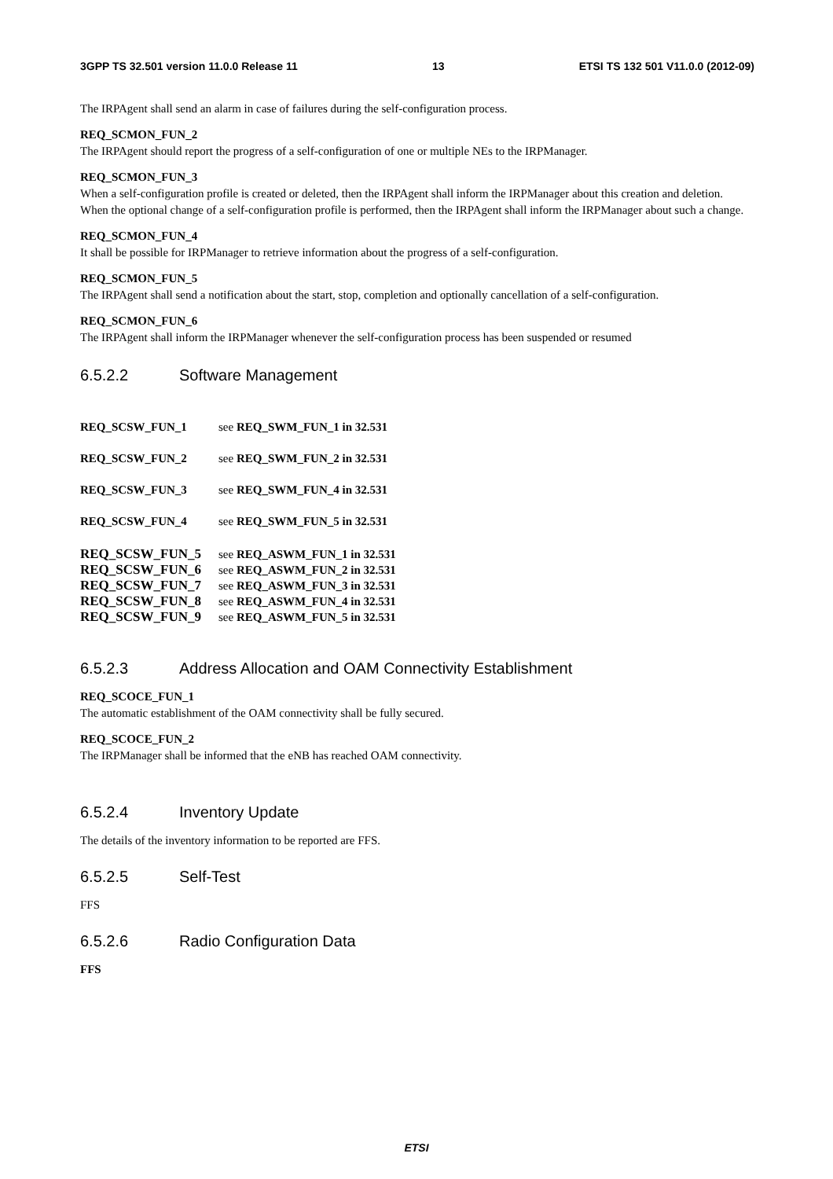3GPP TS 32.501 version 11.0.0 Release 11 13 ETSI TS 132 501 V11.0.0 (2012-09)
The IRPAgent shall send an alarm in case of failures during the self-configuration process.
REQ_SCMON_FUN_2
The IRPAgent should report the progress of a self-configuration of one or multiple NEs to the IRPManager.
REQ_SCMON_FUN_3
When a self-configuration profile is created or deleted, then the IRPAgent shall inform the IRPManager about this creation and deletion.
When the optional change of a self-configuration profile is performed, then the IRPAgent shall inform the IRPManager about such a change.
REQ_SCMON_FUN_4
It shall be possible for IRPManager to retrieve information about the progress of a self-configuration.
REQ_SCMON_FUN_5
The IRPAgent shall send a notification about the start, stop, completion and optionally cancellation of a self-configuration.
REQ_SCMON_FUN_6
The IRPAgent shall inform the IRPManager whenever the self-configuration process has been suspended or resumed
6.5.2.2 Software Management
| REQ_SCSW_FUN_1 | see REQ_SWM_FUN_1 in 32.531 |
| REQ_SCSW_FUN_2 | see REQ_SWM_FUN_2 in 32.531 |
| REQ_SCSW_FUN_3 | see REQ_SWM_FUN_4 in 32.531 |
| REQ_SCSW_FUN_4 | see REQ_SWM_FUN_5 in 32.531 |
| REQ_SCSW_FUN_5 | see REQ_ASWM_FUN_1 in 32.531 |
| REQ_SCSW_FUN_6 | see REQ_ASWM_FUN_2 in 32.531 |
| REQ_SCSW_FUN_7 | see REQ_ASWM_FUN_3 in 32.531 |
| REQ_SCSW_FUN_8 | see REQ_ASWM_FUN_4 in 32.531 |
| REQ_SCSW_FUN_9 | see REQ_ASWM_FUN_5 in 32.531 |
6.5.2.3 Address Allocation and OAM Connectivity Establishment
REQ_SCOCE_FUN_1
The automatic establishment of the OAM connectivity shall be fully secured.
REQ_SCOCE_FUN_2
The IRPManager shall be informed that the eNB has reached OAM connectivity.
6.5.2.4 Inventory Update
The details of the inventory information to be reported are FFS.
6.5.2.5 Self-Test
FFS
6.5.2.6 Radio Configuration Data
FFS
ETSI